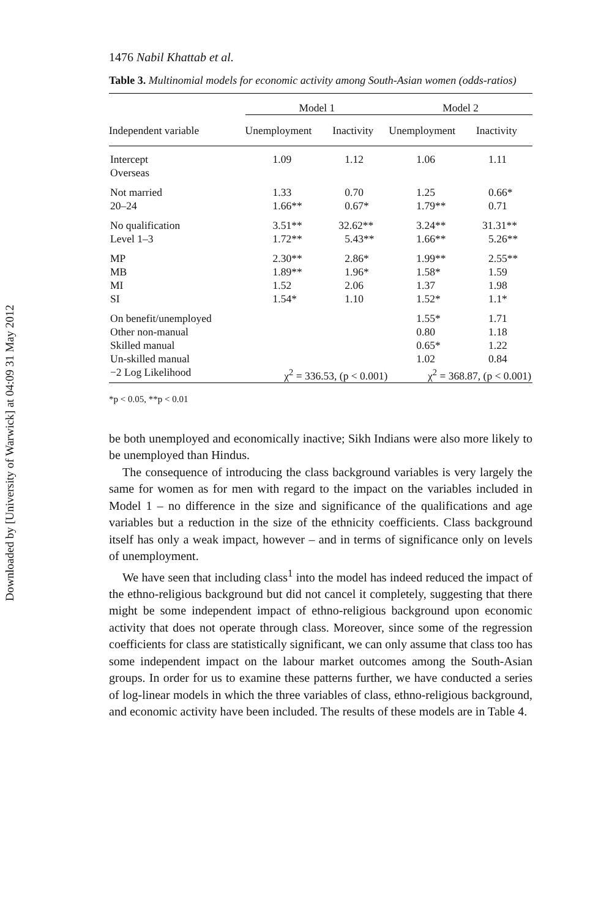Downloaded by [University of Warwick] at 04:09 31 May 2012
1476 Nabil Khattab et al.
Table 3. Multinomial models for economic activity among South-Asian women (odds-ratios)
| | Model 1 | | Model 2 | |
| --- | --- | --- | --- | --- |
| Independent variable | Unemployment | Inactivity | Unemployment | Inactivity |
| Intercept | 1.09 | 1.12 | 1.06 | 1.11 |
| Overseas | | | | |
| Not married | 1.33 | 0.70 | 1.25 | 0.66* |
| 20–24 | 1.66** | 0.67* | 1.79** | 0.71 |
| No qualification | 3.51** | 32.62** | 3.24** | 31.31** |
| Level 1–3 | 1.72** | 5.43** | 1.66** | 5.26** |
| MP | 2.30** | 2.86* | 1.99** | 2.55** |
| MB | 1.89** | 1.96* | 1.58* | 1.59 |
| MI | 1.52 | 2.06 | 1.37 | 1.98 |
| SI | 1.54* | 1.10 | 1.52* | 1.1* |
| On benefit/unemployed | | | 1.55* | 1.71 |
| Other non-manual | | | 0.80 | 1.18 |
| Skilled manual | | | 0.65* | 1.22 |
| Un-skilled manual | | | 1.02 | 0.84 |
| −2 Log Likelihood | χ<sup>2</sup> = 336.53, (p < 0.001) | | χ<sup>2</sup> = 368.87, (p < 0.001) | |
*p < 0.05, **p < 0.01
be both unemployed and economically inactive; Sikh Indians were also more likely to be unemployed than Hindus.
The consequence of introducing the class background variables is very largely the same for women as for men with regard to the impact on the variables included in Model 1 – no difference in the size and significance of the qualifications and age variables but a reduction in the size of the ethnicity coefficients. Class background itself has only a weak impact, however – and in terms of significance only on levels of unemployment.
We have seen that including class<sup>1</sup> into the model has indeed reduced the impact of the ethno-religious background but did not cancel it completely, suggesting that there might be some independent impact of ethno-religious background upon economic activity that does not operate through class. Moreover, since some of the regression coefficients for class are statistically significant, we can only assume that class too has some independent impact on the labour market outcomes among the South-Asian groups. In order for us to examine these patterns further, we have conducted a series of log-linear models in which the three variables of class, ethno-religious background, and economic activity have been included. The results of these models are in Table 4.